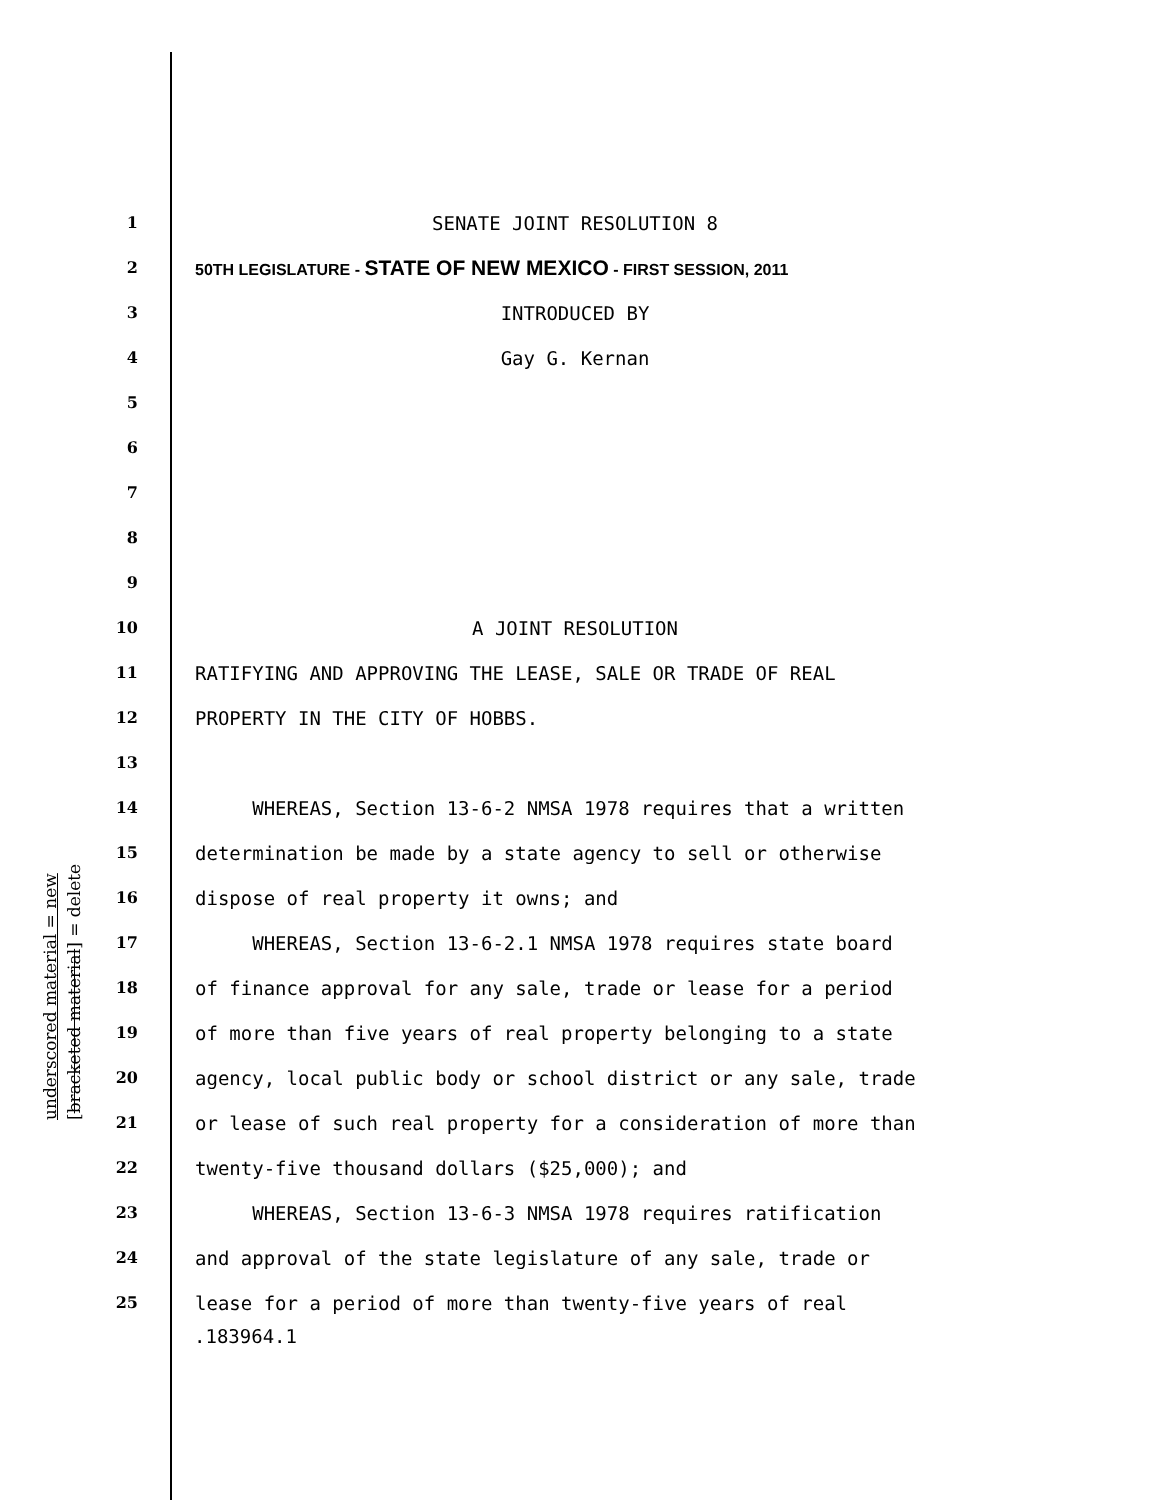1 SENATE JOINT RESOLUTION 8
2 50TH LEGISLATURE - STATE OF NEW MEXICO - FIRST SESSION, 2011
3 INTRODUCED BY
4 Gay G. Kernan
5
6
7
8
9
10 A JOINT RESOLUTION
11 RATIFYING AND APPROVING THE LEASE, SALE OR TRADE OF REAL
12 PROPERTY IN THE CITY OF HOBBS.
13
14 WHEREAS, Section 13-6-2 NMSA 1978 requires that a written
15 determination be made by a state agency to sell or otherwise
16 dispose of real property it owns; and
17 WHEREAS, Section 13-6-2.1 NMSA 1978 requires state board
18 of finance approval for any sale, trade or lease for a period
19 of more than five years of real property belonging to a state
20 agency, local public body or school district or any sale, trade
21 or lease of such real property for a consideration of more than
22 twenty-five thousand dollars ($25,000); and
23 WHEREAS, Section 13-6-3 NMSA 1978 requires ratification
24 and approval of the state legislature of any sale, trade or
25 lease for a period of more than twenty-five years of real
.183964.1
underscored material = new
[bracketed material] = delete